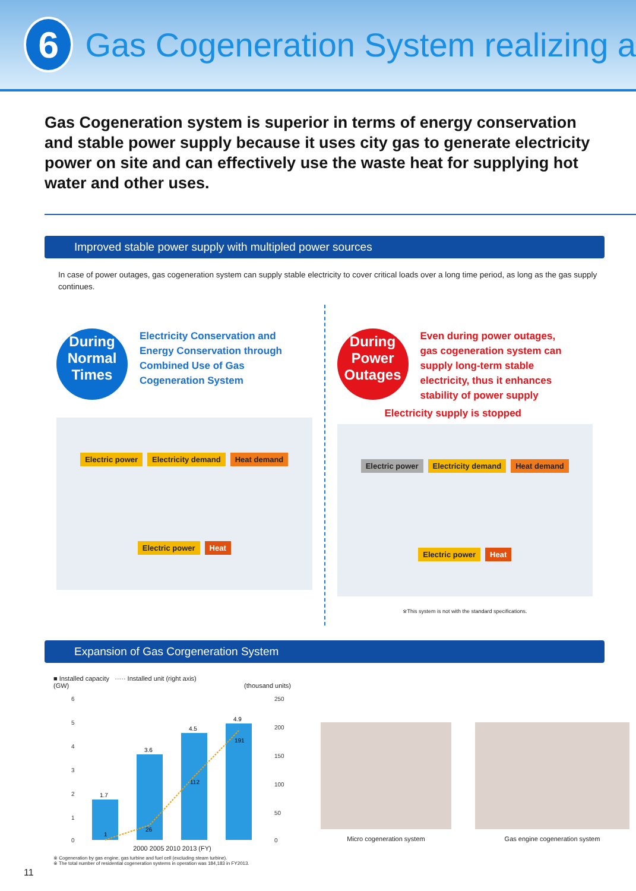6
Gas Cogeneration System realizing a
Gas Cogeneration system is superior in terms of energy conservation and stable power supply because it uses city gas to generate electricity power on site and can effectively use the waste heat for supplying hot water and other uses.
Improved stable power supply with multipled power sources
In case of power outages, gas cogeneration system can supply stable electricity to cover critical loads over a long time period, as long as the gas supply continues.
During Normal Times Electricity Conservation and Energy Conservation through Combined Use of Gas Cogeneration System
Electric power Electricity demand Heat demand Electric power Heat
During Power Outages Even during power outages, gas cogeneration system can supply long-term stable electricity, thus it enhances stability of power supply
Electricity supply is stopped
Electric power Electricity demand Heat demand Electric power Heat
※This system is not with the standard specifications.
Expansion of Gas Corgeneration System
■ Installed capacity ····· Installed unit (right axis)
(GW) (thousand units)
6
5
4
3
2
1
0
250
200
150
100
50
0
1.7
3.6
4.5
4.9
1
26
112
191
2000 2005 2010 2013 (FY)
※ Cogeneration by gas engine, gas turbine and fuel cell (excluding steam turbine).
※ The total number of residential cogeneration systems in operation was 184,183 in FY2013.
Micro cogeneration system Gas engine cogeneration system
11